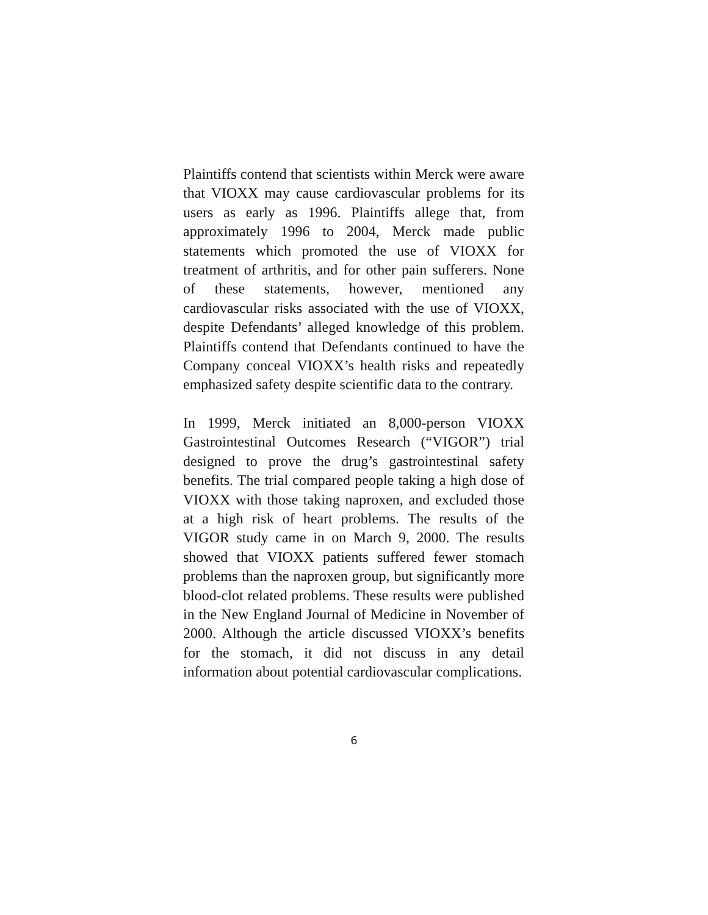Plaintiffs contend that scientists within Merck were aware that VIOXX may cause cardiovascular problems for its users as early as 1996. Plaintiffs allege that, from approximately 1996 to 2004, Merck made public statements which promoted the use of VIOXX for treatment of arthritis, and for other pain sufferers. None of these statements, however, mentioned any cardiovascular risks associated with the use of VIOXX, despite Defendants’ alleged knowledge of this problem. Plaintiffs contend that Defendants continued to have the Company conceal VIOXX’s health risks and repeatedly emphasized safety despite scientific data to the contrary.
In 1999, Merck initiated an 8,000-person VIOXX Gastrointestinal Outcomes Research (“VIGOR”) trial designed to prove the drug’s gastrointestinal safety benefits. The trial compared people taking a high dose of VIOXX with those taking naproxen, and excluded those at a high risk of heart problems. The results of the VIGOR study came in on March 9, 2000. The results showed that VIOXX patients suffered fewer stomach problems than the naproxen group, but significantly more blood-clot related problems. These results were published in the New England Journal of Medicine in November of 2000. Although the article discussed VIOXX’s benefits for the stomach, it did not discuss in any detail information about potential cardiovascular complications.
6